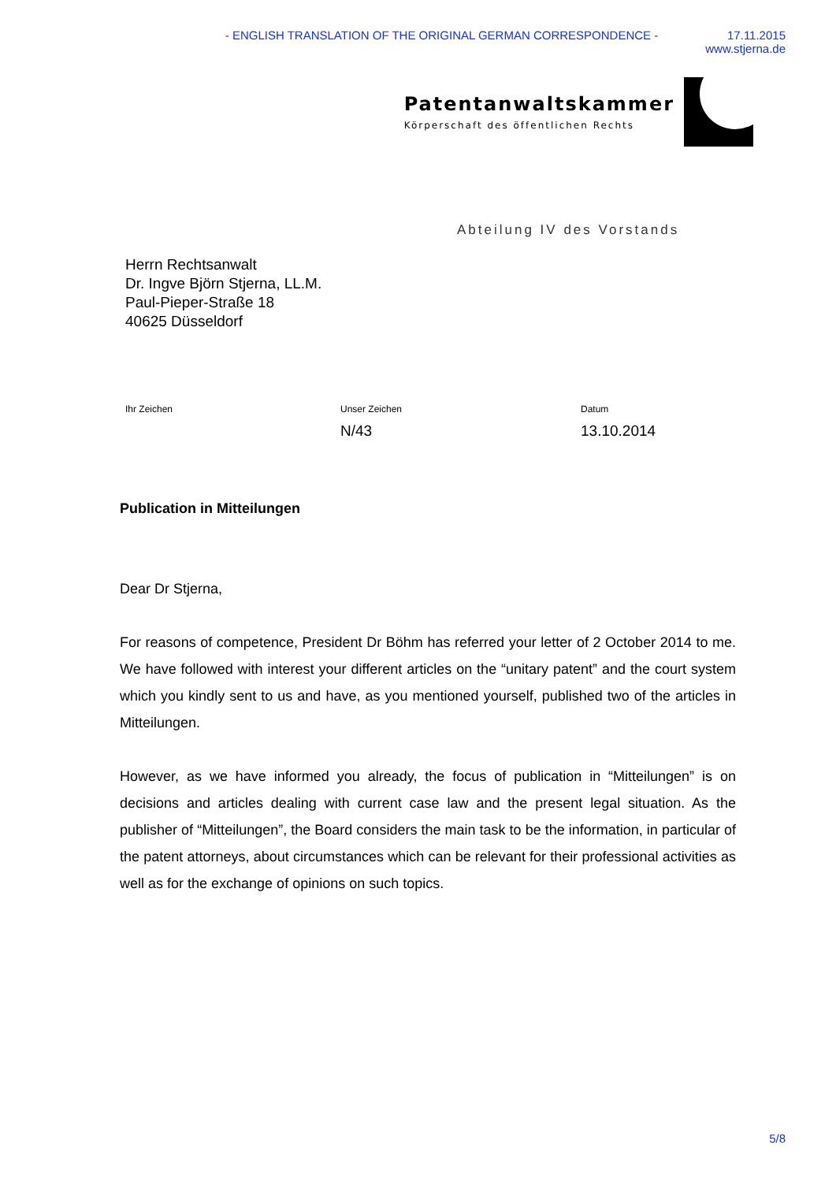- ENGLISH TRANSLATION OF THE ORIGINAL GERMAN CORRESPONDENCE -
17.11.2015
www.stjerna.de
Patentanwaltskammer
Körperschaft des öffentlichen Rechts
Abteilung IV des Vorstands
Herrn Rechtsanwalt
Dr. Ingve Björn Stjerna, LL.M.
Paul-Pieper-Straße 18
40625 Düsseldorf
Ihr Zeichen Unser Zeichen
N/43
Datum
13.10.2014
Publication in Mitteilungen
Dear Dr Stjerna,
For reasons of competence, President Dr Böhm has referred your letter of 2 October 2014 to me. We have followed with interest your different articles on the “unitary patent” and the court system which you kindly sent to us and have, as you mentioned yourself, published two of the articles in Mitteilungen.
However, as we have informed you already, the focus of publication in “Mitteilungen” is on decisions and articles dealing with current case law and the present legal situation. As the publisher of “Mitteilungen”, the Board considers the main task to be the information, in particular of the patent attorneys, about circumstances which can be relevant for their professional activities as well as for the exchange of opinions on such topics.
5/8